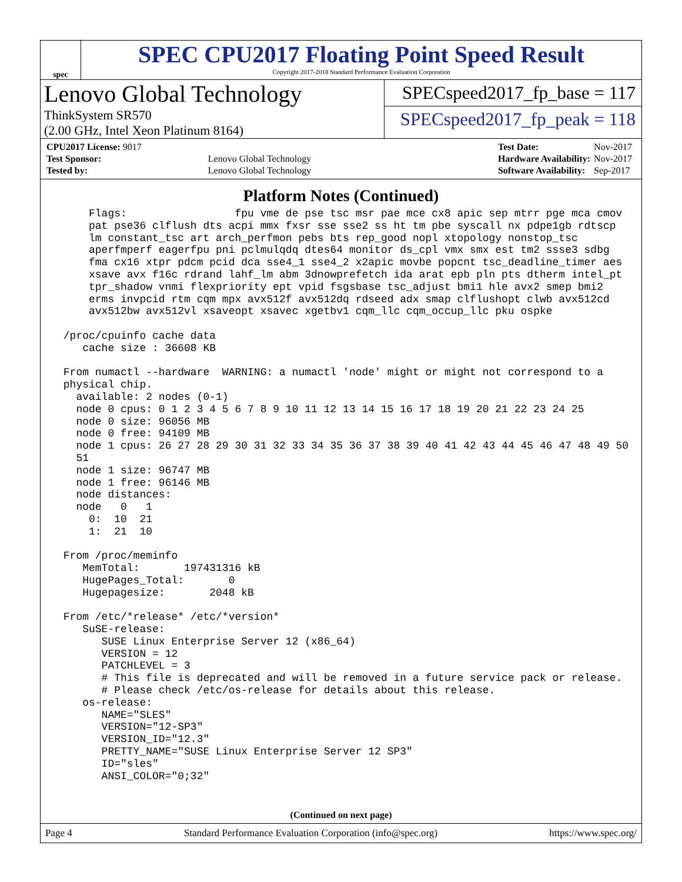spec
SPEC CPU2017 Floating Point Speed Result
Copyright 2017-2018 Standard Performance Evaluation Corporation
Lenovo Global Technology
ThinkSystem SR570
(2.00 GHz, Intel Xeon Platinum 8164)
SPECspeed2017_fp_base = 117
SPECspeed2017_fp_peak = 118
| CPU2017 License: 9017 | |
| Test Sponsor: | Lenovo Global Technology |
| Tested by: | Lenovo Global Technology |
| Test Date: | Nov-2017 |
| Hardware Availability: | Nov-2017 |
| Software Availability: | Sep-2017 |
Platform Notes (Continued)
     Flags:                 fpu vme de pse tsc msr pae mce cx8 apic sep mtrr pge mca cmov
     pat pse36 clflush dts acpi mmx fxsr sse sse2 ss ht tm pbe syscall nx pdpe1gb rdtscp
     lm constant_tsc art arch_perfmon pebs bts rep_good nopl xtopology nonstop_tsc
     aperfmperf eagerfpu pni pclmulqdq dtes64 monitor ds_cpl vmx smx est tm2 ssse3 sdbg
     fma cx16 xtpr pdcm pcid dca sse4_1 sse4_2 x2apic movbe popcnt tsc_deadline_timer aes
     xsave avx f16c rdrand lahf_lm abm 3dnowprefetch ida arat epb pln pts dtherm intel_pt
     tpr_shadow vnmi flexpriority ept vpid fsgsbase tsc_adjust bmi1 hle avx2 smep bmi2
     erms invpcid rtm cqm mpx avx512f avx512dq rdseed adx smap clflushopt clwb avx512cd
     avx512bw avx512vl xsaveopt xsavec xgetbv1 cqm_llc cqm_occup_llc pku ospke

 /proc/cpuinfo cache data
    cache size : 36608 KB

 From numactl --hardware  WARNING: a numactl 'node' might or might not correspond to a
 physical chip.
   available: 2 nodes (0-1)
   node 0 cpus: 0 1 2 3 4 5 6 7 8 9 10 11 12 13 14 15 16 17 18 19 20 21 22 23 24 25
   node 0 size: 96056 MB
   node 0 free: 94109 MB
   node 1 cpus: 26 27 28 29 30 31 32 33 34 35 36 37 38 39 40 41 42 43 44 45 46 47 48 49 50
   51
   node 1 size: 96747 MB
   node 1 free: 96146 MB
   node distances:
   node   0   1
     0:  10  21
     1:  21  10

 From /proc/meminfo
    MemTotal:       197431316 kB
    HugePages_Total:       0
    Hugepagesize:       2048 kB

 From /etc/*release* /etc/*version*
    SuSE-release:
       SUSE Linux Enterprise Server 12 (x86_64)
       VERSION = 12
       PATCHLEVEL = 3
       # This file is deprecated and will be removed in a future service pack or release.
       # Please check /etc/os-release for details about this release.
    os-release:
       NAME="SLES"
       VERSION="12-SP3"
       VERSION_ID="12.3"
       PRETTY_NAME="SUSE Linux Enterprise Server 12 SP3"
       ID="sles"
       ANSI_COLOR="0;32"
(Continued on next page)
Page 4 Standard Performance Evaluation Corporation (info@spec.org) https://www.spec.org/